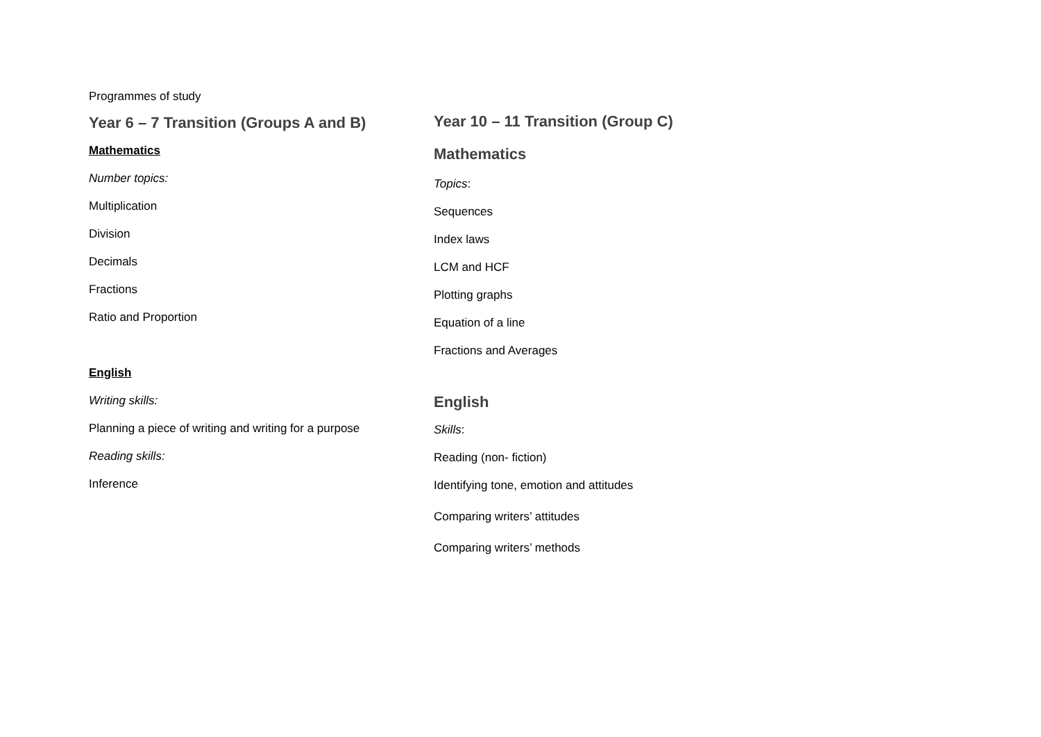Programmes of study
Year 6 – 7 Transition (Groups A and B)
Mathematics
Number topics:
Multiplication
Division
Decimals
Fractions
Ratio and Proportion
English
Writing skills:
Planning a piece of writing and writing for a purpose
Reading skills:
Inference
Year 10 – 11 Transition (Group C)
Mathematics
Topics:
Sequences
Index laws
LCM and HCF
Plotting graphs
Equation of a line
Fractions and Averages
English
Skills:
Reading (non- fiction)
Identifying tone, emotion and attitudes
Comparing writers’ attitudes
Comparing writers’ methods